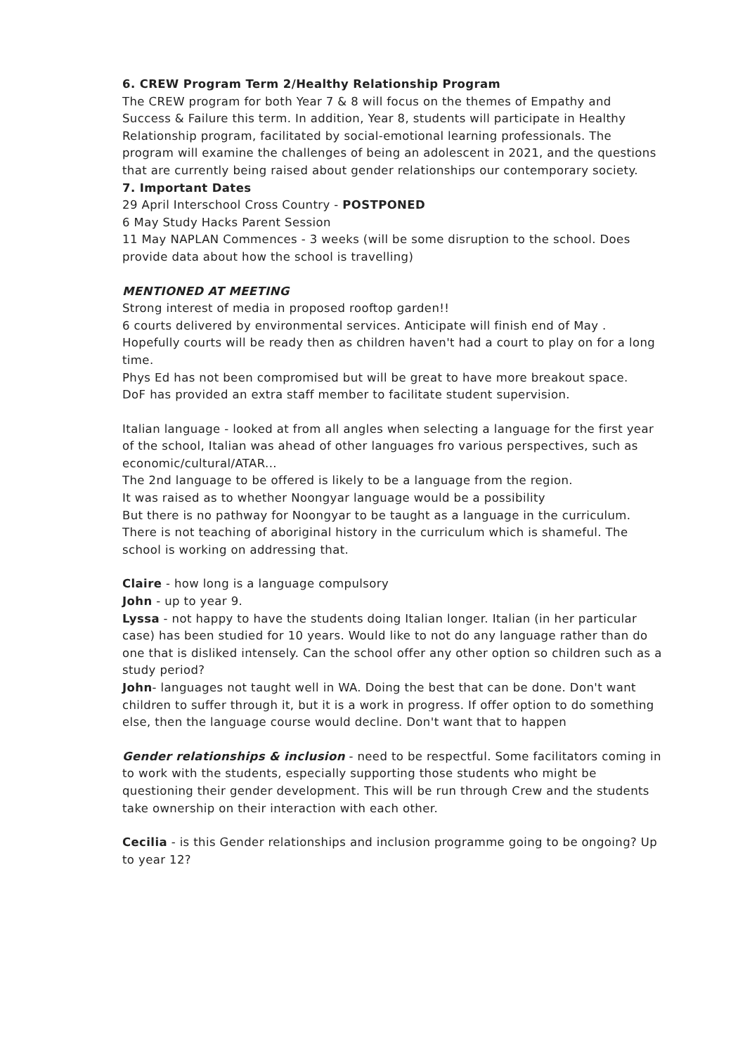6. CREW Program Term 2/Healthy Relationship Program
The CREW program for both Year 7 & 8 will focus on the themes of Empathy and Success & Failure this term. In addition, Year 8, students will participate in Healthy Relationship program, facilitated by social-emotional learning professionals. The program will examine the challenges of being an adolescent in 2021, and the questions that are currently being raised about gender relationships our contemporary society.
7. Important Dates
29 April Interschool Cross Country - POSTPONED
6 May Study Hacks Parent Session
11 May NAPLAN Commences - 3 weeks (will be some disruption to the school. Does provide data about how the school is travelling)
MENTIONED AT MEETING
Strong interest of media in proposed rooftop garden!!
6 courts delivered by environmental services. Anticipate will finish end of May . Hopefully courts will be ready then as children haven't had a court to play on for a long time.
Phys Ed has not been compromised but will be great to have more breakout space.
DoF has provided an extra staff member to facilitate student supervision.
Italian language - looked at from all angles when selecting a language for the first year of the school, Italian was ahead of other languages fro various perspectives, such as economic/cultural/ATAR...
The 2nd language to be offered is likely to be a language from the region.
It was raised as to whether Noongyar language would be a possibility
But there is no pathway for Noongyar to be taught as a language in the curriculum.
There is not teaching of aboriginal history in the curriculum which is shameful. The school is working on addressing that.
Claire - how long is a language compulsory
John - up to year 9.
Lyssa - not happy to have the students doing Italian longer. Italian (in her particular case) has been studied for 10 years. Would like to not do any language rather than do one that is disliked intensely. Can the school offer any other option so children such as a study period?
John- languages not taught well in WA. Doing the best that can be done. Don't want children to suffer through it, but it is a work in progress. If offer option to do something else, then the language course would decline. Don't want that to happen
Gender relationships & inclusion - need to be respectful. Some facilitators coming in to work with the students, especially supporting those students who might be questioning their gender development. This will be run through Crew and the students take ownership on their interaction with each other.
Cecilia - is this Gender relationships and inclusion programme going to be ongoing? Up to year 12?